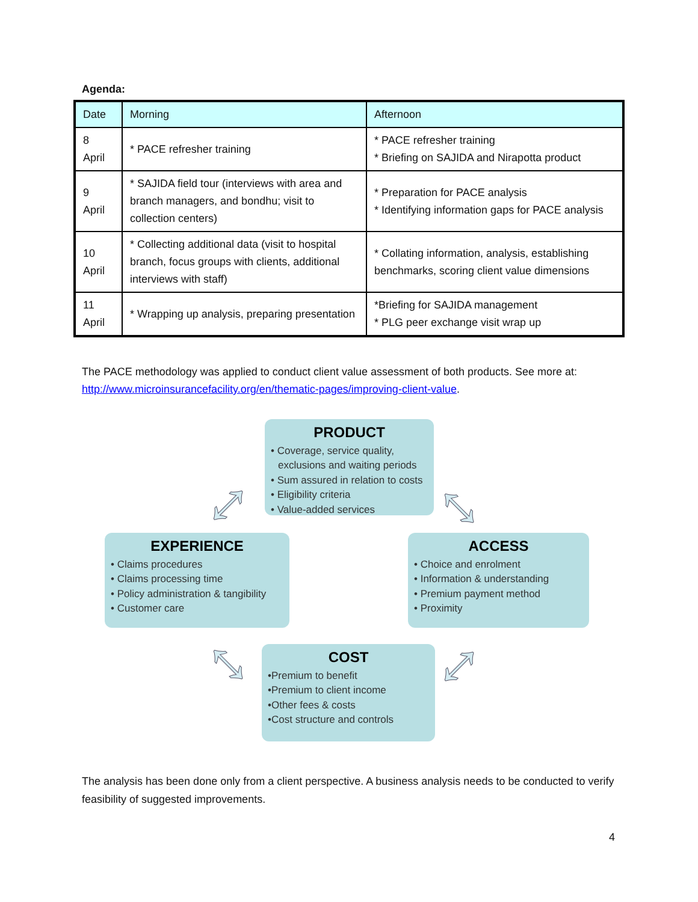Agenda:
| Date | Morning | Afternoon |
| --- | --- | --- |
| 8 April | * PACE refresher training | * PACE refresher training * Briefing on SAJIDA and Nirapotta product |
| 9 April | * SAJIDA field tour (interviews with area and branch managers, and bondhu; visit to collection centers) | * Preparation for PACE analysis * Identifying information gaps for PACE analysis |
| 10 April | * Collecting additional data (visit to hospital branch, focus groups with clients, additional interviews with staff) | * Collating information, analysis, establishing benchmarks, scoring client value dimensions |
| 11 April | * Wrapping up analysis, preparing presentation | *Briefing for SAJIDA management * PLG peer exchange visit wrap up |
The PACE methodology was applied to conduct client value assessment of both products. See more at: http://www.microinsurancefacility.org/en/thematic-pages/improving-client-value.
PRODUCT
• Coverage, service quality, exclusions and waiting periods
• Sum assured in relation to costs
• Eligibility criteria
• Value-added services
EXPERIENCE
• Claims procedures
• Claims processing time
• Policy administration & tangibility
• Customer care
ACCESS
• Choice and enrolment
• Information & understanding
• Premium payment method
• Proximity
COST
•Premium to benefit
•Premium to client income
•Other fees & costs
•Cost structure and controls
⤢ ⤡
⤡ ⤢
The analysis has been done only from a client perspective. A business analysis needs to be conducted to verify feasibility of suggested improvements.
4